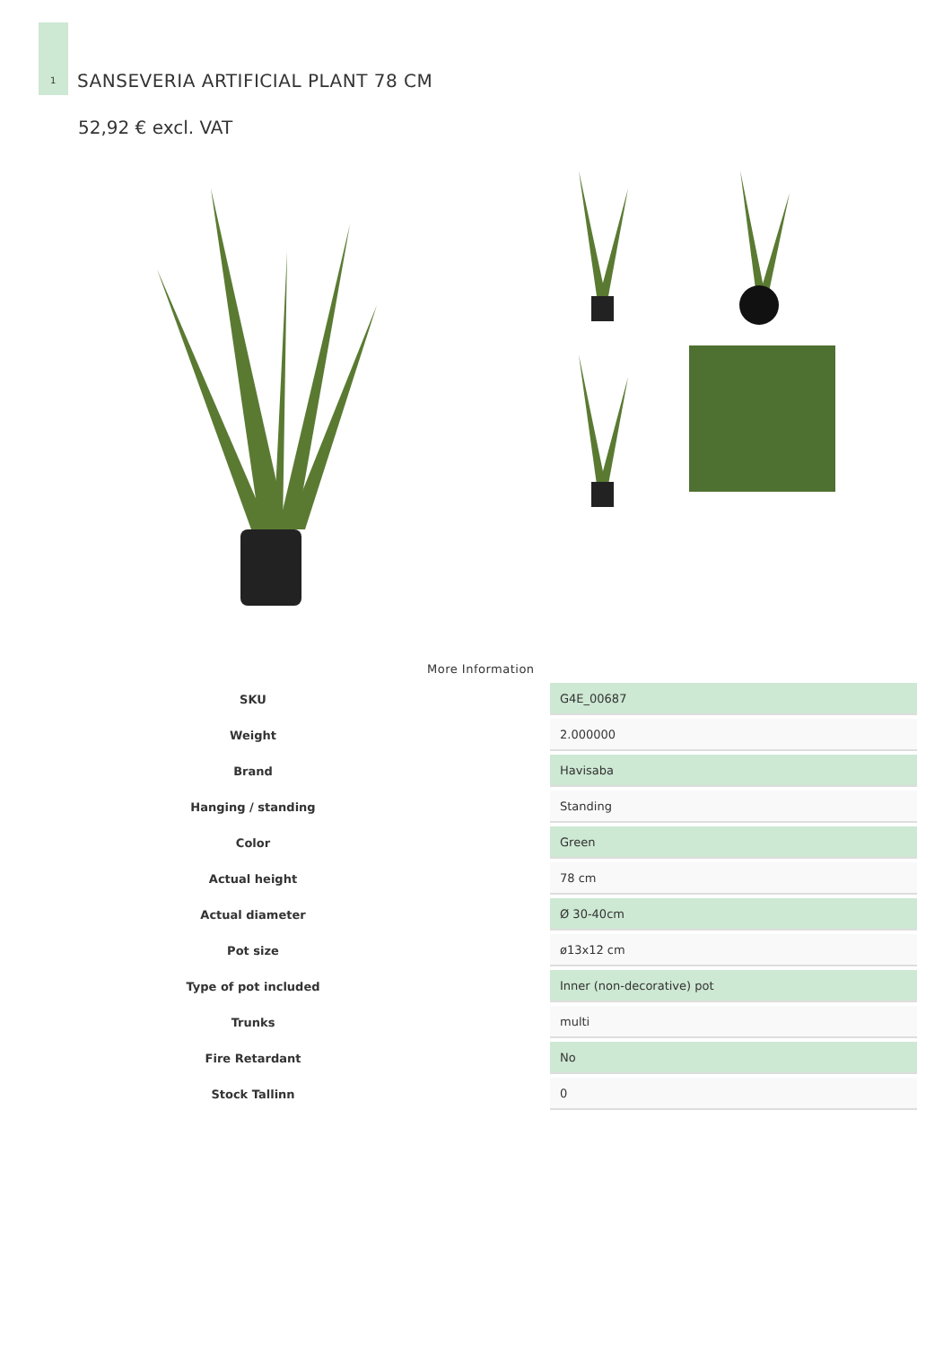1
SANSEVERIA ARTIFICIAL PLANT 78 CM
52,92 € excl. VAT
More Information
| SKU | G4E_00687 |
| Weight | 2.000000 |
| Brand | Havisaba |
| Hanging / standing | Standing |
| Color | Green |
| Actual height | 78 cm |
| Actual diameter | Ø 30-40cm |
| Pot size | ø13x12 cm |
| Type of pot included | Inner (non-decorative) pot |
| Trunks | multi |
| Fire Retardant | No |
| Stock Tallinn | 0 |